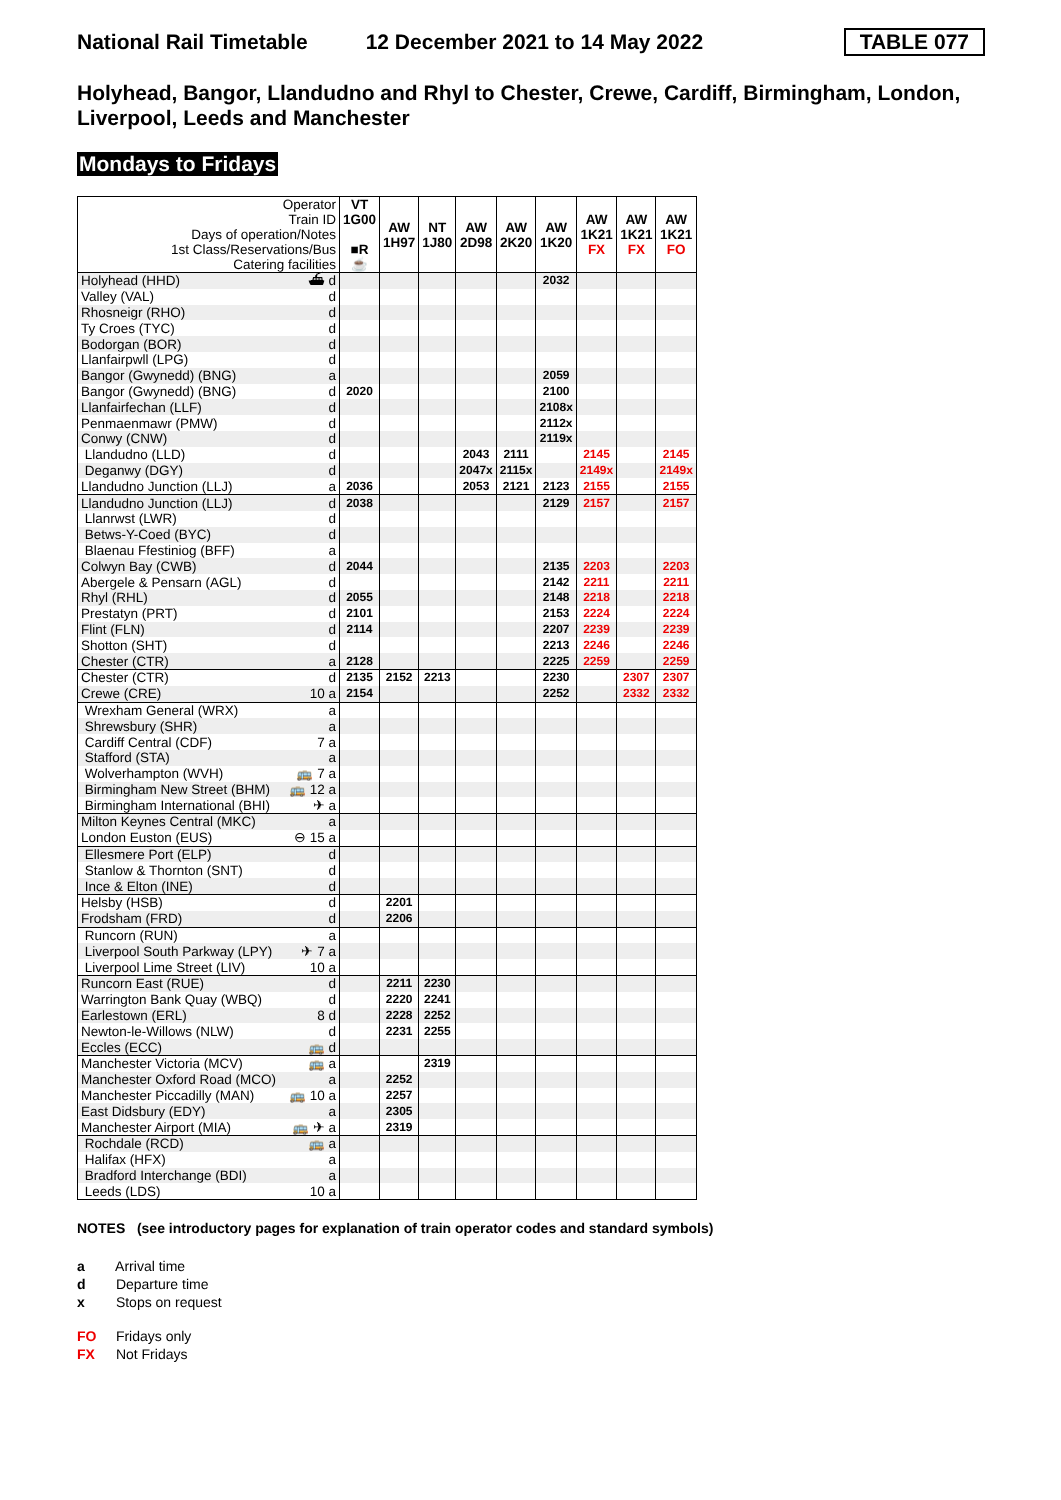National Rail Timetable 12 December 2021 to 14 May 2022 TABLE 077
Holyhead, Bangor, Llandudno and Rhyl to Chester, Crewe, Cardiff, Birmingham, London, Liverpool, Leeds and Manchester
Mondays to Fridays
| Operator Train ID Days of operation/Notes 1st Class/Reservations/Bus Catering facilities | VT 1G00 ■R ☕ | AW 1H97 | NT 1J80 | AW 2D98 | AW 2K20 | AW 1K20 | AW 1K21 FX | AW 1K21 FX | AW 1K21 FO |
| Holyhead (HHD) ⛴ d | | | | | | 2032 | | | |
| Valley (VAL) d | | | | | | | | | |
| Rhosneigr (RHO) d | | | | | | | | | |
| Ty Croes (TYC) d | | | | | | | | | |
| Bodorgan (BOR) d | | | | | | | | | |
| Llanfairpwll (LPG) d | | | | | | | | | |
| Bangor (Gwynedd) (BNG) a | | | | | | 2059 | | | |
| Bangor (Gwynedd) (BNG) d | 2020 | | | | | 2100 | | | |
| Llanfairfechan (LLF) d | | | | | | 2108x | | | |
| Penmaenmawr (PMW) d | | | | | | 2112x | | | |
| Conwy (CNW) d | | | | | | 2119x | | | |
| Llandudno (LLD) d | | | | 2043 | 2111 | | 2145 | | 2145 |
| Deganwy (DGY) d | | | | 2047x | 2115x | | 2149x | | 2149x |
| Llandudno Junction (LLJ) a | 2036 | | | 2053 | 2121 | 2123 | 2155 | | 2155 |
| Llandudno Junction (LLJ) d | 2038 | | | | | 2129 | 2157 | | 2157 |
| Llanrwst (LWR) d | | | | | | | | | |
| Betws-Y-Coed (BYC) d | | | | | | | | | |
| Blaenau Ffestiniog (BFF) a | | | | | | | | | |
| Colwyn Bay (CWB) d | 2044 | | | | | 2135 | 2203 | | 2203 |
| Abergele & Pensarn (AGL) d | | | | | | 2142 | 2211 | | 2211 |
| Rhyl (RHL) d | 2055 | | | | | 2148 | 2218 | | 2218 |
| Prestatyn (PRT) d | 2101 | | | | | 2153 | 2224 | | 2224 |
| Flint (FLN) d | 2114 | | | | | 2207 | 2239 | | 2239 |
| Shotton (SHT) d | | | | | | 2213 | 2246 | | 2246 |
| Chester (CTR) a | 2128 | | | | | 2225 | 2259 | | 2259 |
| Chester (CTR) d | 2135 | 2152 | 2213 | | | 2230 | | 2307 | 2307 |
| Crewe (CRE) 10 a | 2154 | | | | | 2252 | | 2332 | 2332 |
| Wrexham General (WRX) a | | | | | | | | | |
| Shrewsbury (SHR) a | | | | | | | | | |
| Cardiff Central (CDF) 7 a | | | | | | | | | |
| Stafford (STA) a | | | | | | | | | |
| Wolverhampton (WVH) 🚌 7 a | | | | | | | | | |
| Birmingham New Street (BHM) 🚌 12 a | | | | | | | | | |
| Birmingham International (BHI) ✈ a | | | | | | | | | |
| Milton Keynes Central (MKC) a | | | | | | | | | |
| London Euston (EUS) ⊖ 15 a | | | | | | | | | |
| Ellesmere Port (ELP) d | | | | | | | | | |
| Stanlow & Thornton (SNT) d | | | | | | | | | |
| Ince & Elton (INE) d | | | | | | | | | |
| Helsby (HSB) d | | 2201 | | | | | | | |
| Frodsham (FRD) d | | 2206 | | | | | | | |
| Runcorn (RUN) a | | | | | | | | | |
| Liverpool South Parkway (LPY) ✈ 7 a | | | | | | | | | |
| Liverpool Lime Street (LIV) 10 a | | | | | | | | | |
| Runcorn East (RUE) d | | 2211 | 2230 | | | | | | |
| Warrington Bank Quay (WBQ) d | | 2220 | 2241 | | | | | | |
| Earlestown (ERL) 8 d | | 2228 | 2252 | | | | | | |
| Newton-le-Willows (NLW) d | | 2231 | 2255 | | | | | | |
| Eccles (ECC) 🚌 d | | | | | | | | | |
| Manchester Victoria (MCV) 🚌 a | | | 2319 | | | | | | |
| Manchester Oxford Road (MCO) a | | 2252 | | | | | | | |
| Manchester Piccadilly (MAN) 🚌 10 a | | 2257 | | | | | | | |
| East Didsbury (EDY) a | | 2305 | | | | | | | |
| Manchester Airport (MIA) 🚌 ✈ a | | 2319 | | | | | | | |
| Rochdale (RCD) 🚌 a | | | | | | | | | |
| Halifax (HFX) a | | | | | | | | | |
| Bradford Interchange (BDI) a | | | | | | | | | |
| Leeds (LDS) 10 a | | | | | | | | | |
NOTES (see introductory pages for explanation of train operator codes and standard symbols)
a Arrival time
d Departure time
x Stops on request
FO Fridays only
FX Not Fridays